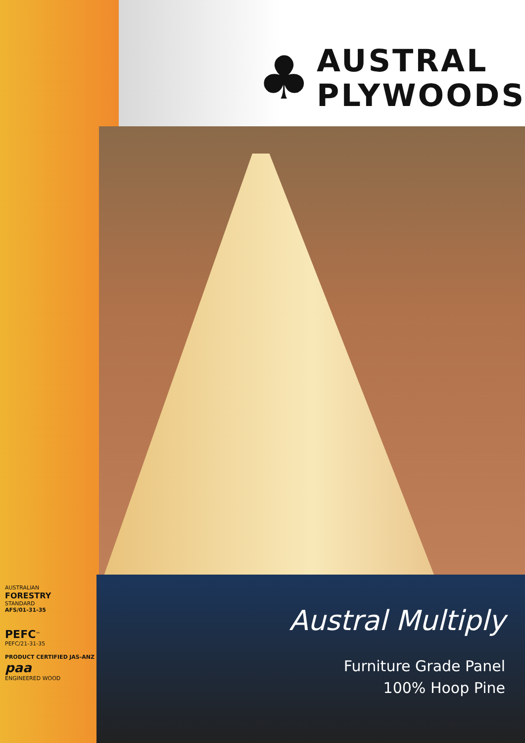♣
AUSTRAL
PLYWOODS
Austral Multiply
Furniture Grade Panel
100% Hoop Pine
AUSTRALIAN
FORESTRY
STANDARD
AFS/01-31-35
PEFC<sup>™</sup>
PEFC/21-31-35
PRODUCT CERTIFIED JAS-ANZ
paa
ENGINEERED WOOD